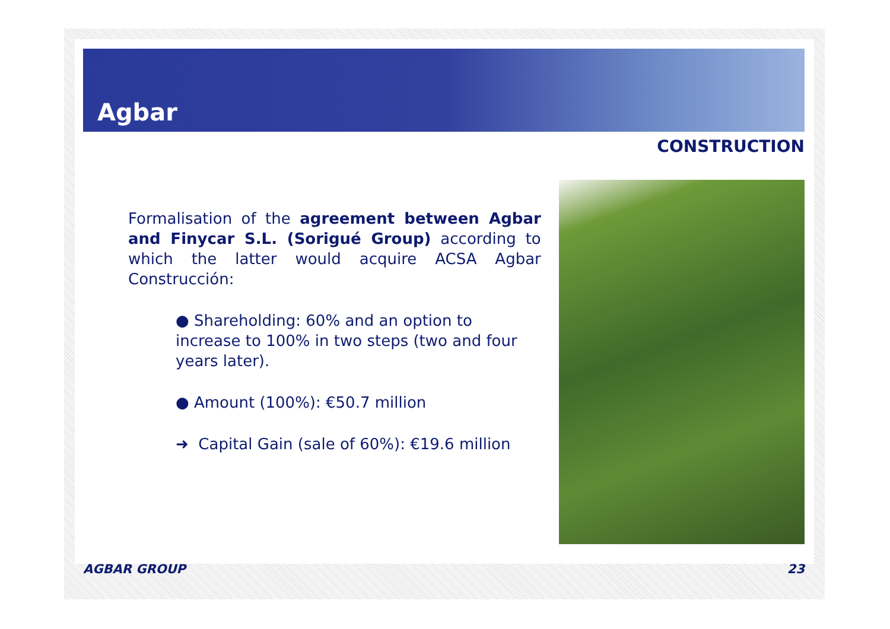Agbar
CONSTRUCTION
Formalisation of the agreement between Agbar and Finycar S.L. (Sorigué Group) according to which the latter would acquire ACSA Agbar Construcción:
● Shareholding: 60% and an option to increase to 100% in two steps (two and four years later).
● Amount (100%): €50.7 million
➜ Capital Gain (sale of 60%): €19.6 million
AGBAR GROUP 23